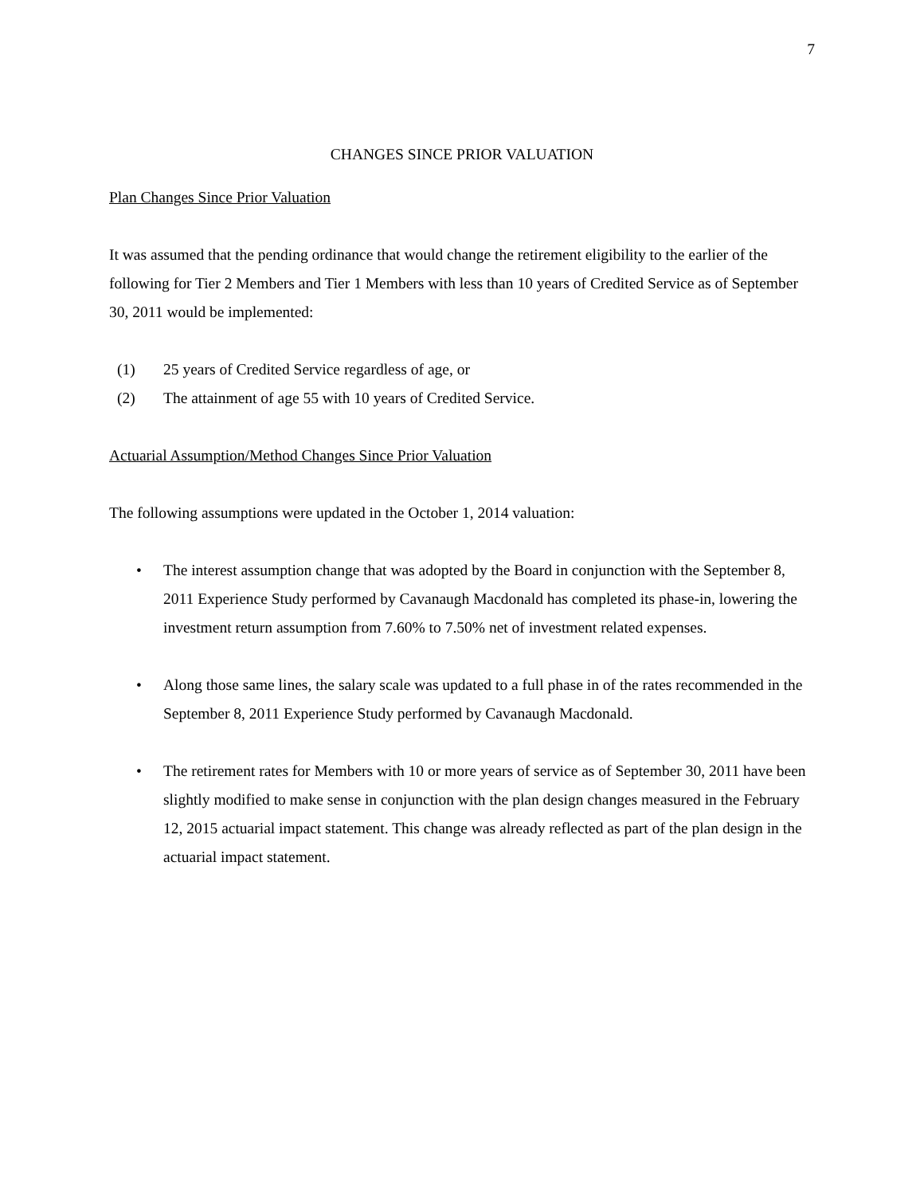7
CHANGES SINCE PRIOR VALUATION
Plan Changes Since Prior Valuation
It was assumed that the pending ordinance that would change the retirement eligibility to the earlier of the following for Tier 2 Members and Tier 1 Members with less than 10 years of Credited Service as of September 30, 2011 would be implemented:
(1) 25 years of Credited Service regardless of age, or
(2) The attainment of age 55 with 10 years of Credited Service.
Actuarial Assumption/Method Changes Since Prior Valuation
The following assumptions were updated in the October 1, 2014 valuation:
• The interest assumption change that was adopted by the Board in conjunction with the September 8, 2011 Experience Study performed by Cavanaugh Macdonald has completed its phase-in, lowering the investment return assumption from 7.60% to 7.50% net of investment related expenses.
• Along those same lines, the salary scale was updated to a full phase in of the rates recommended in the September 8, 2011 Experience Study performed by Cavanaugh Macdonald.
• The retirement rates for Members with 10 or more years of service as of September 30, 2011 have been slightly modified to make sense in conjunction with the plan design changes measured in the February 12, 2015 actuarial impact statement. This change was already reflected as part of the plan design in the actuarial impact statement.